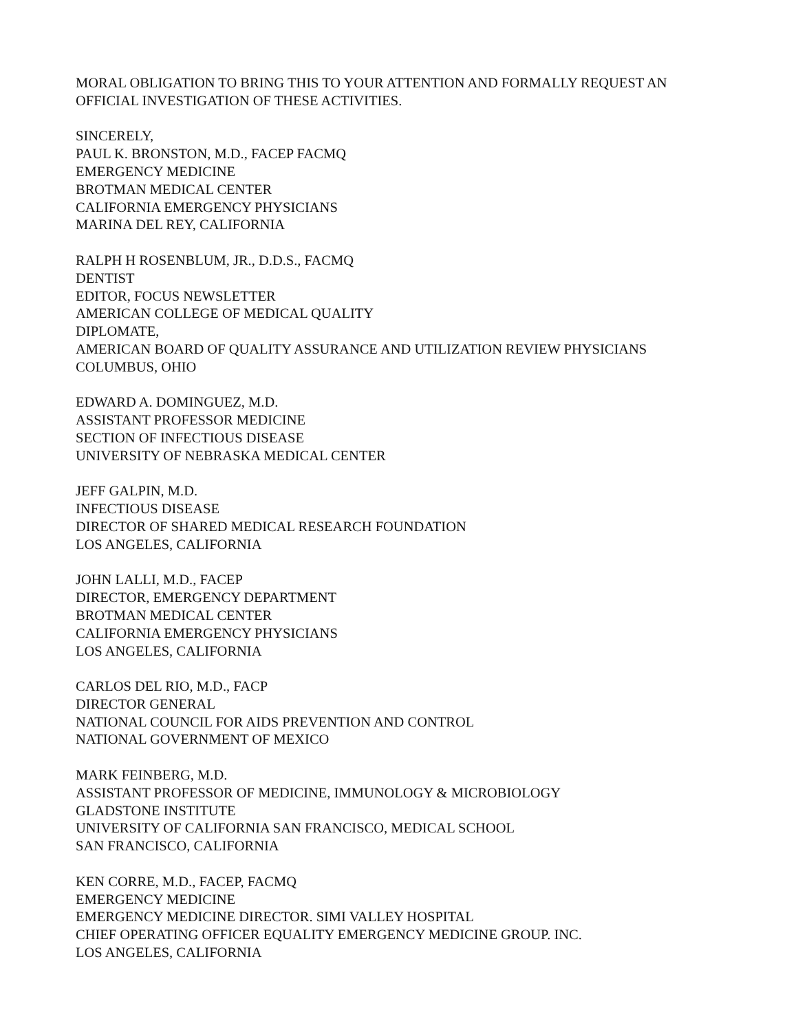MORAL OBLIGATION TO BRING THIS TO YOUR ATTENTION AND FORMALLY REQUEST AN
OFFICIAL INVESTIGATION OF THESE ACTIVITIES.
SINCERELY,
PAUL K. BRONSTON, M.D., FACEP FACMQ
EMERGENCY MEDICINE
BROTMAN MEDICAL CENTER
CALIFORNIA EMERGENCY PHYSICIANS
MARINA DEL REY, CALIFORNIA
RALPH H ROSENBLUM, JR., D.D.S., FACMQ
DENTIST
EDITOR, FOCUS NEWSLETTER
AMERICAN COLLEGE OF MEDICAL QUALITY
DIPLOMATE,
AMERICAN BOARD OF QUALITY ASSURANCE AND UTILIZATION REVIEW PHYSICIANS
COLUMBUS, OHIO
EDWARD A. DOMINGUEZ, M.D.
ASSISTANT PROFESSOR MEDICINE
SECTION OF INFECTIOUS DISEASE
UNIVERSITY OF NEBRASKA MEDICAL CENTER
JEFF GALPIN, M.D.
INFECTIOUS DISEASE
DIRECTOR OF SHARED MEDICAL RESEARCH FOUNDATION
LOS ANGELES, CALIFORNIA
JOHN LALLI, M.D., FACEP
DIRECTOR, EMERGENCY DEPARTMENT
BROTMAN MEDICAL CENTER
CALIFORNIA EMERGENCY PHYSICIANS
LOS ANGELES, CALIFORNIA
CARLOS DEL RIO, M.D., FACP
DIRECTOR GENERAL
NATIONAL COUNCIL FOR AIDS PREVENTION AND CONTROL
NATIONAL GOVERNMENT OF MEXICO
MARK FEINBERG, M.D.
ASSISTANT PROFESSOR OF MEDICINE, IMMUNOLOGY & MICROBIOLOGY
GLADSTONE INSTITUTE
UNIVERSITY OF CALIFORNIA SAN FRANCISCO, MEDICAL SCHOOL
SAN FRANCISCO, CALIFORNIA
KEN CORRE, M.D., FACEP, FACMQ
EMERGENCY MEDICINE
EMERGENCY MEDICINE DIRECTOR. SIMI VALLEY HOSPITAL
CHIEF OPERATING OFFICER EQUALITY EMERGENCY MEDICINE GROUP. INC.
LOS ANGELES, CALIFORNIA